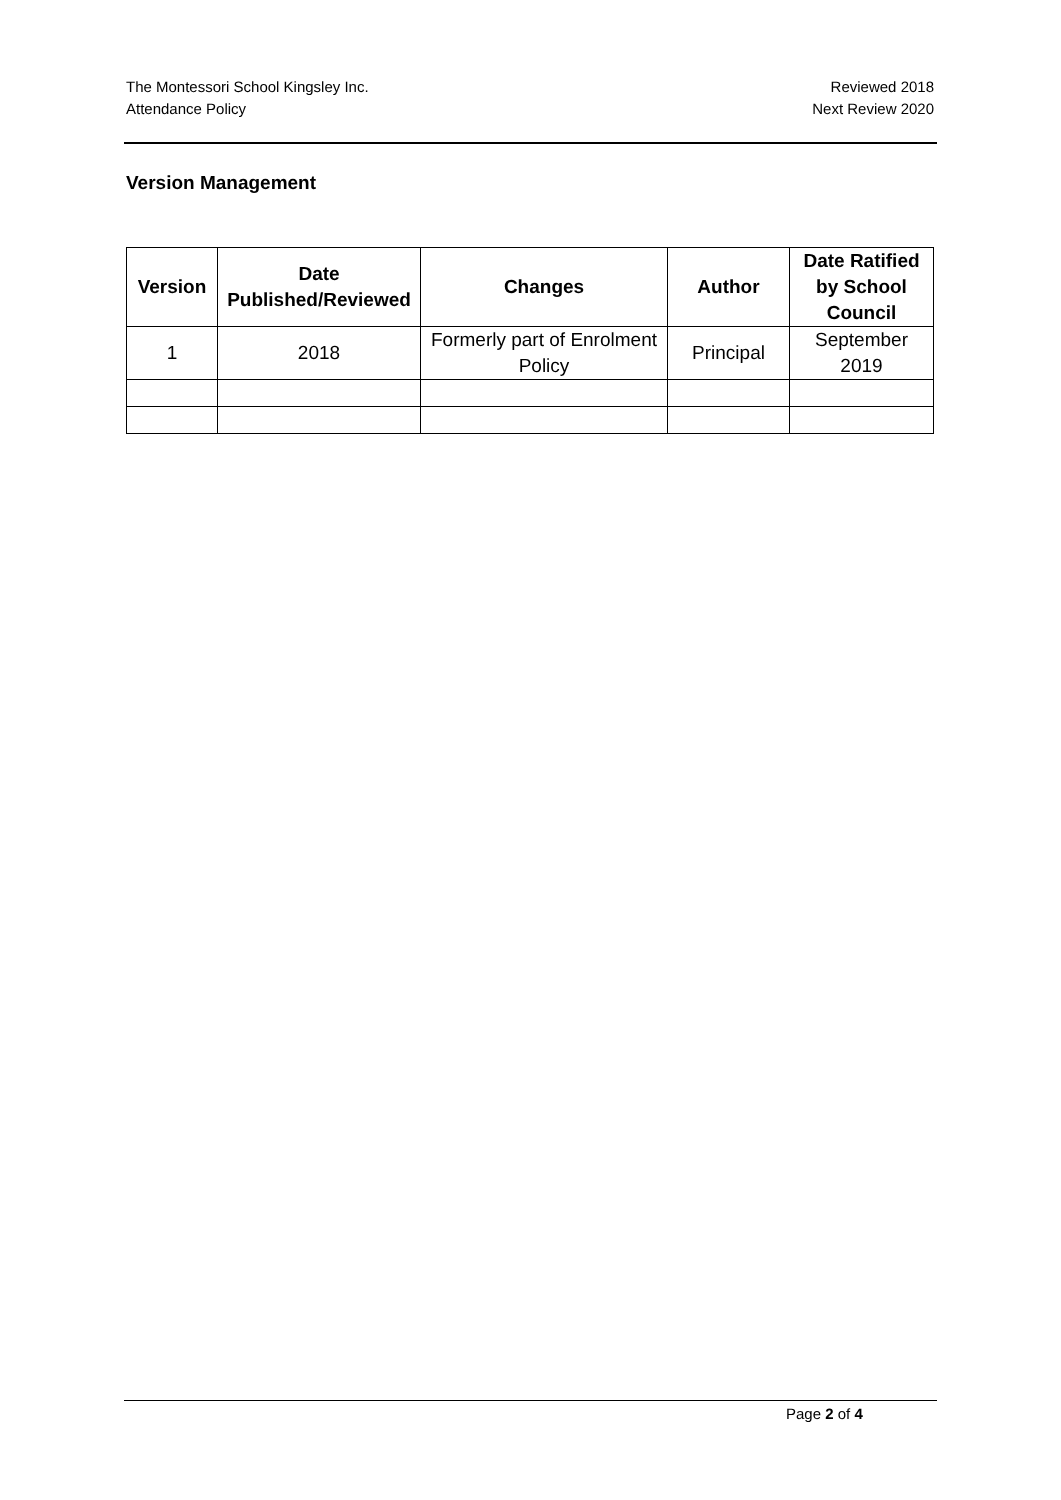The Montessori School Kingsley Inc.
Attendance Policy
Reviewed 2018
Next Review 2020
Version Management
| Version | Date Published/Reviewed | Changes | Author | Date Ratified by School Council |
| --- | --- | --- | --- | --- |
| 1 | 2018 | Formerly part of Enrolment Policy | Principal | September 2019 |
Page 2 of 4